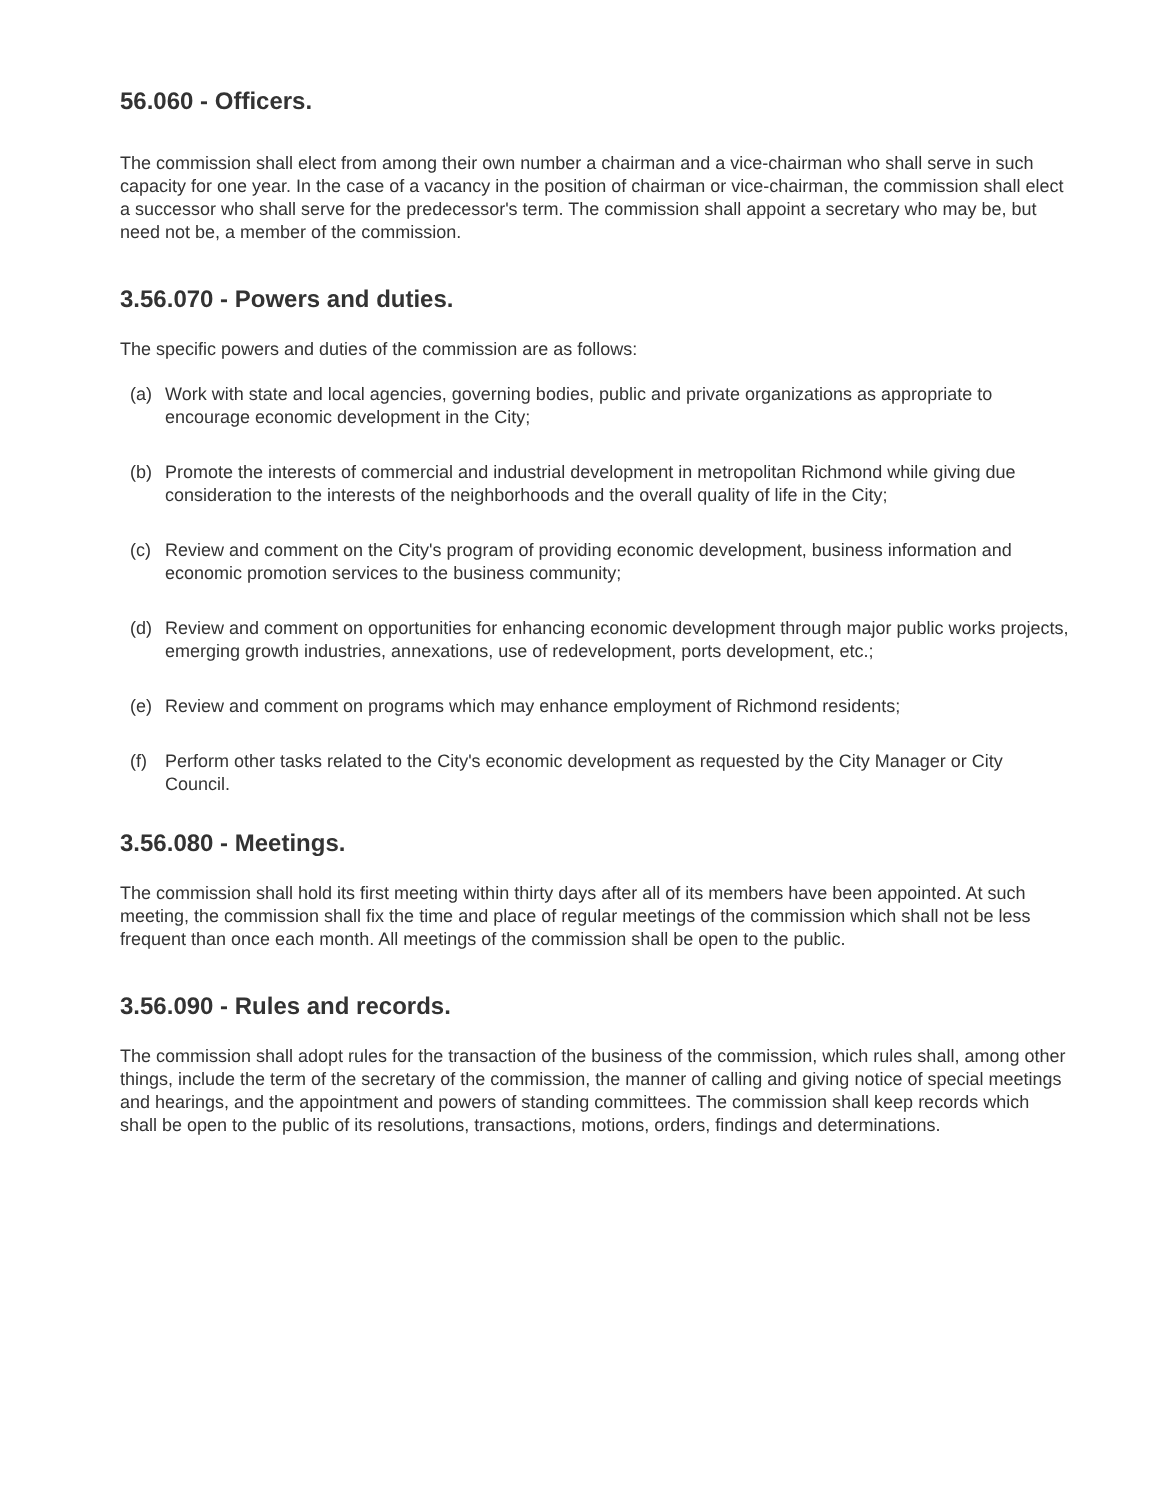56.060 - Officers.
The commission shall elect from among their own number a chairman and a vice-chairman who shall serve in such capacity for one year. In the case of a vacancy in the position of chairman or vice-chairman, the commission shall elect a successor who shall serve for the predecessor's term. The commission shall appoint a secretary who may be, but need not be, a member of the commission.
3.56.070 - Powers and duties.
The specific powers and duties of the commission are as follows:
(a) Work with state and local agencies, governing bodies, public and private organizations as appropriate to encourage economic development in the City;
(b) Promote the interests of commercial and industrial development in metropolitan Richmond while giving due consideration to the interests of the neighborhoods and the overall quality of life in the City;
(c) Review and comment on the City's program of providing economic development, business information and economic promotion services to the business community;
(d) Review and comment on opportunities for enhancing economic development through major public works projects, emerging growth industries, annexations, use of redevelopment, ports development, etc.;
(e) Review and comment on programs which may enhance employment of Richmond residents;
(f) Perform other tasks related to the City's economic development as requested by the City Manager or City Council.
3.56.080 - Meetings.
The commission shall hold its first meeting within thirty days after all of its members have been appointed. At such meeting, the commission shall fix the time and place of regular meetings of the commission which shall not be less frequent than once each month. All meetings of the commission shall be open to the public.
3.56.090 - Rules and records.
The commission shall adopt rules for the transaction of the business of the commission, which rules shall, among other things, include the term of the secretary of the commission, the manner of calling and giving notice of special meetings and hearings, and the appointment and powers of standing committees. The commission shall keep records which shall be open to the public of its resolutions, transactions, motions, orders, findings and determinations.